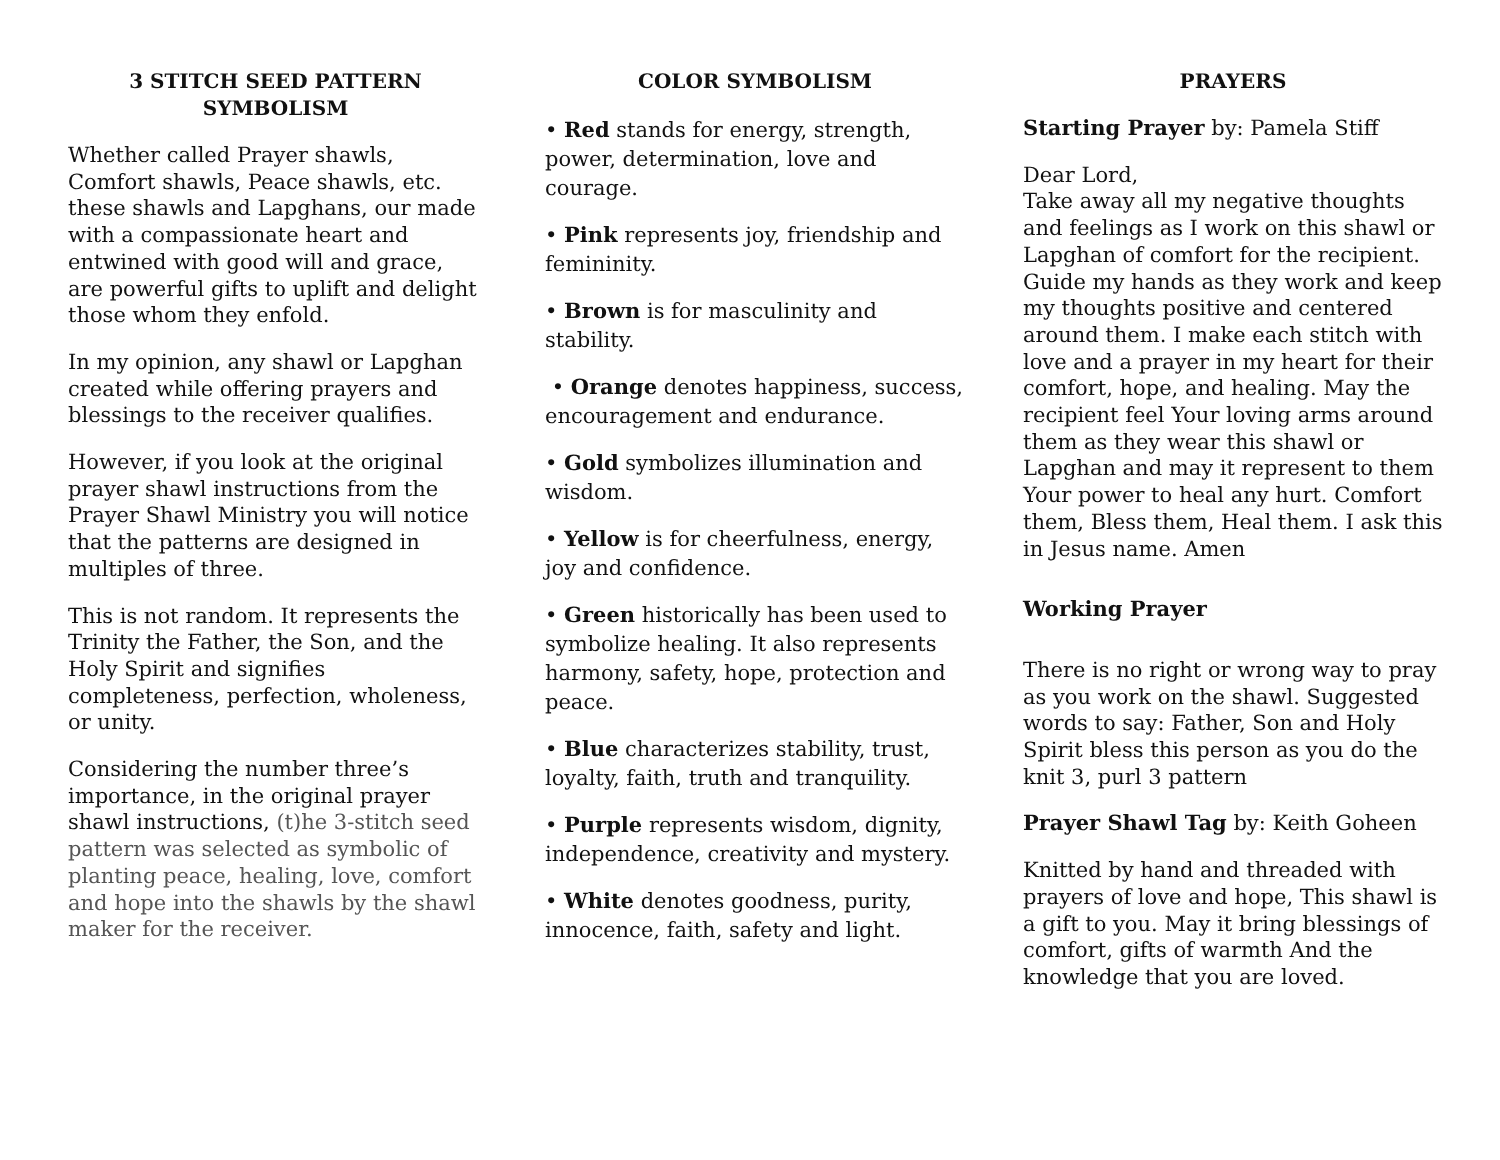3 STITCH SEED PATTERN
SYMBOLISM
Whether called Prayer shawls, Comfort shawls, Peace shawls, etc. these shawls and Lapghans, our made with a compassionate heart and entwined with good will and grace, are powerful gifts to uplift and delight those whom they enfold.
In my opinion, any shawl or Lapghan created while offering prayers and blessings to the receiver qualifies.
However, if you look at the original prayer shawl instructions from the Prayer Shawl Ministry you will notice that the patterns are designed in multiples of three.
This is not random. It represents the Trinity the Father, the Son, and the Holy Spirit and signifies completeness, perfection, wholeness, or unity.
Considering the number three’s importance, in the original prayer shawl instructions, (t)he 3-stitch seed pattern was selected as symbolic of planting peace, healing, love, comfort and hope into the shawls by the shawl maker for the receiver.
COLOR SYMBOLISM
• Red stands for energy, strength, power, determination, love and courage.
• Pink represents joy, friendship and femininity.
• Brown is for masculinity and stability.
• Orange denotes happiness, success, encouragement and endurance.
• Gold symbolizes illumination and wisdom.
• Yellow is for cheerfulness, energy, joy and confidence.
• Green historically has been used to symbolize healing. It also represents harmony, safety, hope, protection and peace.
• Blue characterizes stability, trust, loyalty, faith, truth and tranquility.
• Purple represents wisdom, dignity, independence, creativity and mystery.
• White denotes goodness, purity, innocence, faith, safety and light.
PRAYERS
Starting Prayer by: Pamela Stiff
Dear Lord,
Take away all my negative thoughts and feelings as I work on this shawl or Lapghan of comfort for the recipient. Guide my hands as they work and keep my thoughts positive and centered around them. I make each stitch with love and a prayer in my heart for their comfort, hope, and healing. May the recipient feel Your loving arms around them as they wear this shawl or Lapghan and may it represent to them Your power to heal any hurt. Comfort them, Bless them, Heal them. I ask this in Jesus name. Amen
Working Prayer
There is no right or wrong way to pray as you work on the shawl. Suggested words to say: Father, Son and Holy Spirit bless this person as you do the knit 3, purl 3 pattern
Prayer Shawl Tag by: Keith Goheen
Knitted by hand and threaded with prayers of love and hope, This shawl is a gift to you. May it bring blessings of comfort, gifts of warmth And the knowledge that you are loved.